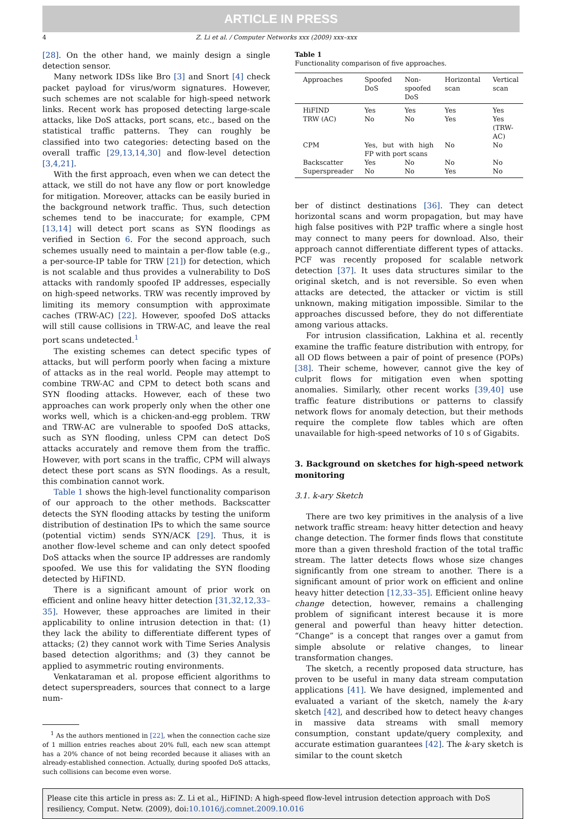ARTICLE IN PRESS
4 Z. Li et al. / Computer Networks xxx (2009) xxx–xxx
[28]. On the other hand, we mainly design a single detection sensor.
Many network IDSs like Bro [3] and Snort [4] check packet payload for virus/worm signatures. However, such schemes are not scalable for high-speed network links. Recent work has proposed detecting large-scale attacks, like DoS attacks, port scans, etc., based on the statistical traffic patterns. They can roughly be classified into two categories: detecting based on the overall traffic [29,13,14,30] and flow-level detection [3,4,21].
With the first approach, even when we can detect the attack, we still do not have any flow or port knowledge for mitigation. Moreover, attacks can be easily buried in the background network traffic. Thus, such detection schemes tend to be inaccurate; for example, CPM [13,14] will detect port scans as SYN floodings as verified in Section 6. For the second approach, such schemes usually need to maintain a per-flow table (e.g., a per-source-IP table for TRW [21]) for detection, which is not scalable and thus provides a vulnerability to DoS attacks with randomly spoofed IP addresses, especially on high-speed networks. TRW was recently improved by limiting its memory consumption with approximate caches (TRW-AC) [22]. However, spoofed DoS attacks will still cause collisions in TRW-AC, and leave the real port scans undetected.<sup>1</sup>
The existing schemes can detect specific types of attacks, but will perform poorly when facing a mixture of attacks as in the real world. People may attempt to combine TRW-AC and CPM to detect both scans and SYN flooding attacks. However, each of these two approaches can work properly only when the other one works well, which is a chicken-and-egg problem. TRW and TRW-AC are vulnerable to spoofed DoS attacks, such as SYN flooding, unless CPM can detect DoS attacks accurately and remove them from the traffic. However, with port scans in the traffic, CPM will always detect these port scans as SYN floodings. As a result, this combination cannot work.
Table 1 shows the high-level functionality comparison of our approach to the other methods. Backscatter detects the SYN flooding attacks by testing the uniform distribution of destination IPs to which the same source (potential victim) sends SYN/ACK [29]. Thus, it is another flow-level scheme and can only detect spoofed DoS attacks when the source IP addresses are randomly spoofed. We use this for validating the SYN flooding detected by HiFIND.
There is a significant amount of prior work on efficient and online heavy hitter detection [31,32,12,33–35]. However, these approaches are limited in their applicability to online intrusion detection in that: (1) they lack the ability to differentiate different types of attacks; (2) they cannot work with Time Series Analysis based detection algorithms; and (3) they cannot be applied to asymmetric routing environments.
Venkataraman et al. propose efficient algorithms to detect superspreaders, sources that connect to a large num-
<sup>1</sup> As the authors mentioned in [22], when the connection cache size of 1 million entries reaches about 20% full, each new scan attempt has a 20% chance of not being recorded because it aliases with an already-established connection. Actually, during spoofed DoS attacks, such collisions can become even worse.
Table 1
Functionality comparison of five approaches.
| Approaches | Spoofed DoS | Non-spoofed DoS | Horizontal scan | Vertical scan |
| --- | --- | --- | --- | --- |
| HiFIND | Yes | Yes | Yes | Yes |
| TRW (AC) | No | No | Yes | Yes (TRW-AC) |
| CPM | Yes, but with high FP with port scans | | No | No |
| Backscatter | Yes | No | No | No |
| Superspreader | No | No | Yes | No |
ber of distinct destinations [36]. They can detect horizontal scans and worm propagation, but may have high false positives with P2P traffic where a single host may connect to many peers for download. Also, their approach cannot differentiate different types of attacks. PCF was recently proposed for scalable network detection [37]. It uses data structures similar to the original sketch, and is not reversible. So even when attacks are detected, the attacker or victim is still unknown, making mitigation impossible. Similar to the approaches discussed before, they do not differentiate among various attacks.
For intrusion classification, Lakhina et al. recently examine the traffic feature distribution with entropy, for all OD flows between a pair of point of presence (POPs) [38]. Their scheme, however, cannot give the key of culprit flows for mitigation even when spotting anomalies. Similarly, other recent works [39,40] use traffic feature distributions or patterns to classify network flows for anomaly detection, but their methods require the complete flow tables which are often unavailable for high-speed networks of 10 s of Gigabits.
3. Background on sketches for high-speed network monitoring
3.1. k-ary Sketch
There are two key primitives in the analysis of a live network traffic stream: heavy hitter detection and heavy change detection. The former finds flows that constitute more than a given threshold fraction of the total traffic stream. The latter detects flows whose size changes significantly from one stream to another. There is a significant amount of prior work on efficient and online heavy hitter detection [12,33–35]. Efficient online heavy change detection, however, remains a challenging problem of significant interest because it is more general and powerful than heavy hitter detection. “Change” is a concept that ranges over a gamut from simple absolute or relative changes, to linear transformation changes.
The sketch, a recently proposed data structure, has proven to be useful in many data stream computation applications [41]. We have designed, implemented and evaluated a variant of the sketch, namely the k-ary sketch [42], and described how to detect heavy changes in massive data streams with small memory consumption, constant update/query complexity, and accurate estimation guarantees [42]. The k-ary sketch is similar to the count sketch
Please cite this article in press as: Z. Li et al., HiFIND: A high-speed flow-level intrusion detection approach with DoS resiliency, Comput. Netw. (2009), doi:10.1016/j.comnet.2009.10.016